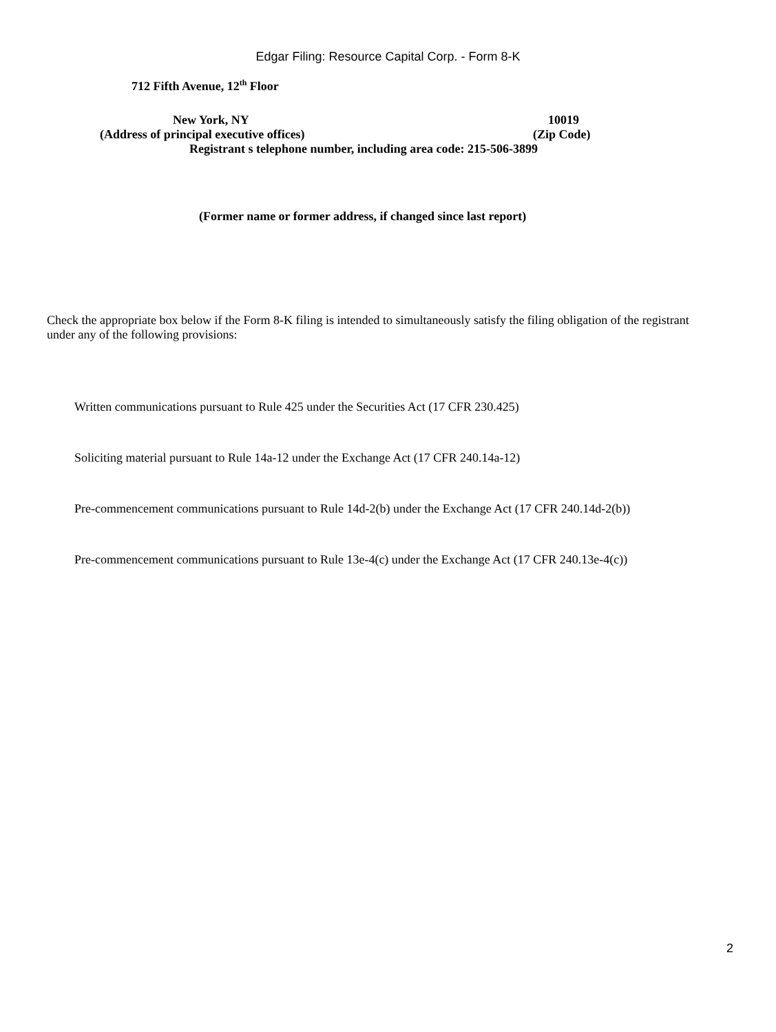Edgar Filing: Resource Capital Corp. - Form 8-K
712 Fifth Avenue, 12<sup>th</sup> Floor
New York, NY 10019
(Address of principal executive offices) (Zip Code)
Registrant s telephone number, including area code: 215-506-3899
(Former name or former address, if changed since last report)
Check the appropriate box below if the Form 8-K filing is intended to simultaneously satisfy the filing obligation of the registrant under any of the following provisions:
Written communications pursuant to Rule 425 under the Securities Act (17 CFR 230.425)
Soliciting material pursuant to Rule 14a-12 under the Exchange Act (17 CFR 240.14a-12)
Pre-commencement communications pursuant to Rule 14d-2(b) under the Exchange Act (17 CFR 240.14d-2(b))
Pre-commencement communications pursuant to Rule 13e-4(c) under the Exchange Act (17 CFR 240.13e-4(c))
2